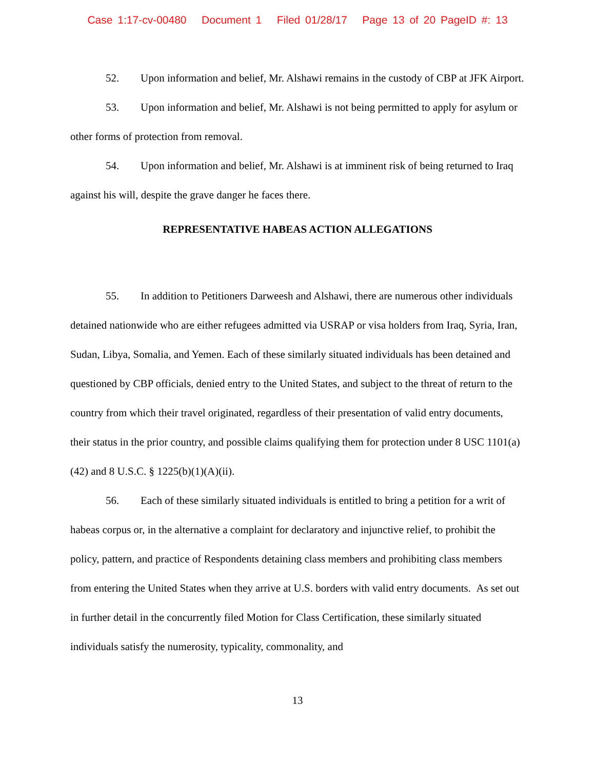Case 1:17-cv-00480 Document 1 Filed 01/28/17 Page 13 of 20 PageID #: 13
52. Upon information and belief, Mr. Alshawi remains in the custody of CBP at JFK Airport.
53. Upon information and belief, Mr. Alshawi is not being permitted to apply for asylum or other forms of protection from removal.
54. Upon information and belief, Mr. Alshawi is at imminent risk of being returned to Iraq against his will, despite the grave danger he faces there.
REPRESENTATIVE HABEAS ACTION ALLEGATIONS
55. In addition to Petitioners Darweesh and Alshawi, there are numerous other individuals detained nationwide who are either refugees admitted via USRAP or visa holders from Iraq, Syria, Iran, Sudan, Libya, Somalia, and Yemen. Each of these similarly situated individuals has been detained and questioned by CBP officials, denied entry to the United States, and subject to the threat of return to the country from which their travel originated, regardless of their presentation of valid entry documents, their status in the prior country, and possible claims qualifying them for protection under 8 USC 1101(a)(42) and 8 U.S.C. § 1225(b)(1)(A)(ii).
56. Each of these similarly situated individuals is entitled to bring a petition for a writ of habeas corpus or, in the alternative a complaint for declaratory and injunctive relief, to prohibit the policy, pattern, and practice of Respondents detaining class members and prohibiting class members from entering the United States when they arrive at U.S. borders with valid entry documents. As set out in further detail in the concurrently filed Motion for Class Certification, these similarly situated individuals satisfy the numerosity, typicality, commonality, and
13